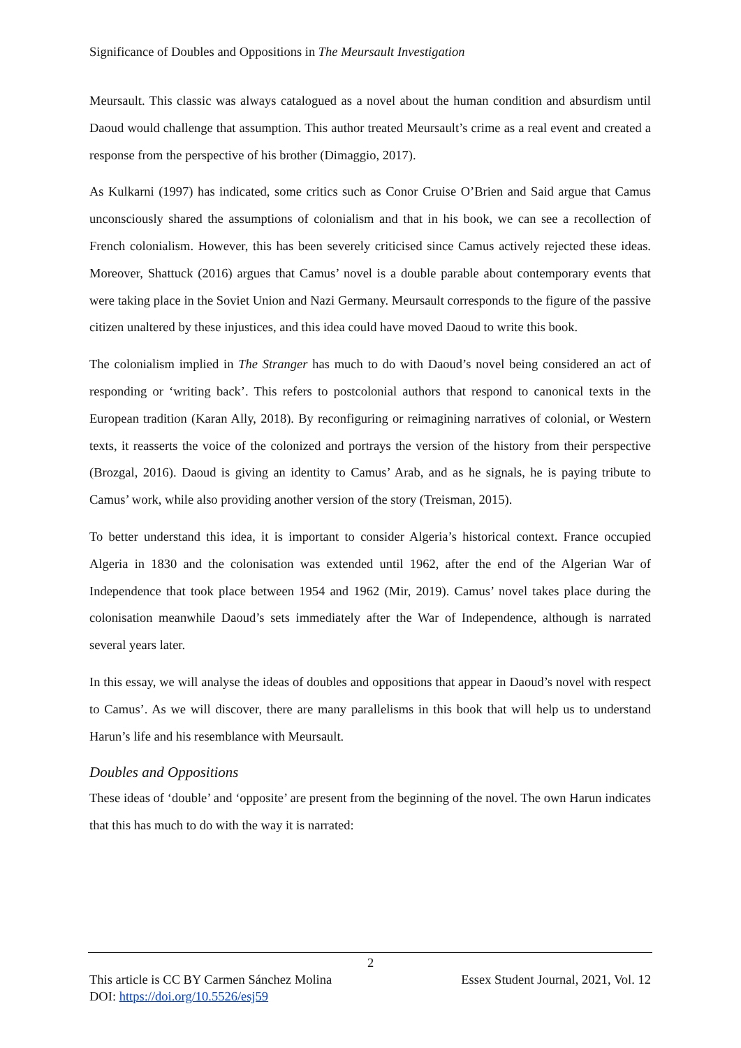Significance of Doubles and Oppositions in The Meursault Investigation
Meursault. This classic was always catalogued as a novel about the human condition and absurdism until Daoud would challenge that assumption. This author treated Meursault’s crime as a real event and created a response from the perspective of his brother (Dimaggio, 2017).
As Kulkarni (1997) has indicated, some critics such as Conor Cruise O’Brien and Said argue that Camus unconsciously shared the assumptions of colonialism and that in his book, we can see a recollection of French colonialism. However, this has been severely criticised since Camus actively rejected these ideas. Moreover, Shattuck (2016) argues that Camus’ novel is a double parable about contemporary events that were taking place in the Soviet Union and Nazi Germany. Meursault corresponds to the figure of the passive citizen unaltered by these injustices, and this idea could have moved Daoud to write this book.
The colonialism implied in The Stranger has much to do with Daoud’s novel being considered an act of responding or ‘writing back’. This refers to postcolonial authors that respond to canonical texts in the European tradition (Karan Ally, 2018). By reconfiguring or reimagining narratives of colonial, or Western texts, it reasserts the voice of the colonized and portrays the version of the history from their perspective (Brozgal, 2016). Daoud is giving an identity to Camus’ Arab, and as he signals, he is paying tribute to Camus’ work, while also providing another version of the story (Treisman, 2015).
To better understand this idea, it is important to consider Algeria’s historical context. France occupied Algeria in 1830 and the colonisation was extended until 1962, after the end of the Algerian War of Independence that took place between 1954 and 1962 (Mir, 2019). Camus’ novel takes place during the colonisation meanwhile Daoud’s sets immediately after the War of Independence, although is narrated several years later.
In this essay, we will analyse the ideas of doubles and oppositions that appear in Daoud’s novel with respect to Camus’. As we will discover, there are many parallelisms in this book that will help us to understand Harun’s life and his resemblance with Meursault.
Doubles and Oppositions
These ideas of ‘double’ and ‘opposite’ are present from the beginning of the novel. The own Harun indicates that this has much to do with the way it is narrated:
2
Essex Student Journal, 2021, Vol. 12 This article is CC BY Carmen Sánchez Molina
DOI: https://doi.org/10.5526/esj59